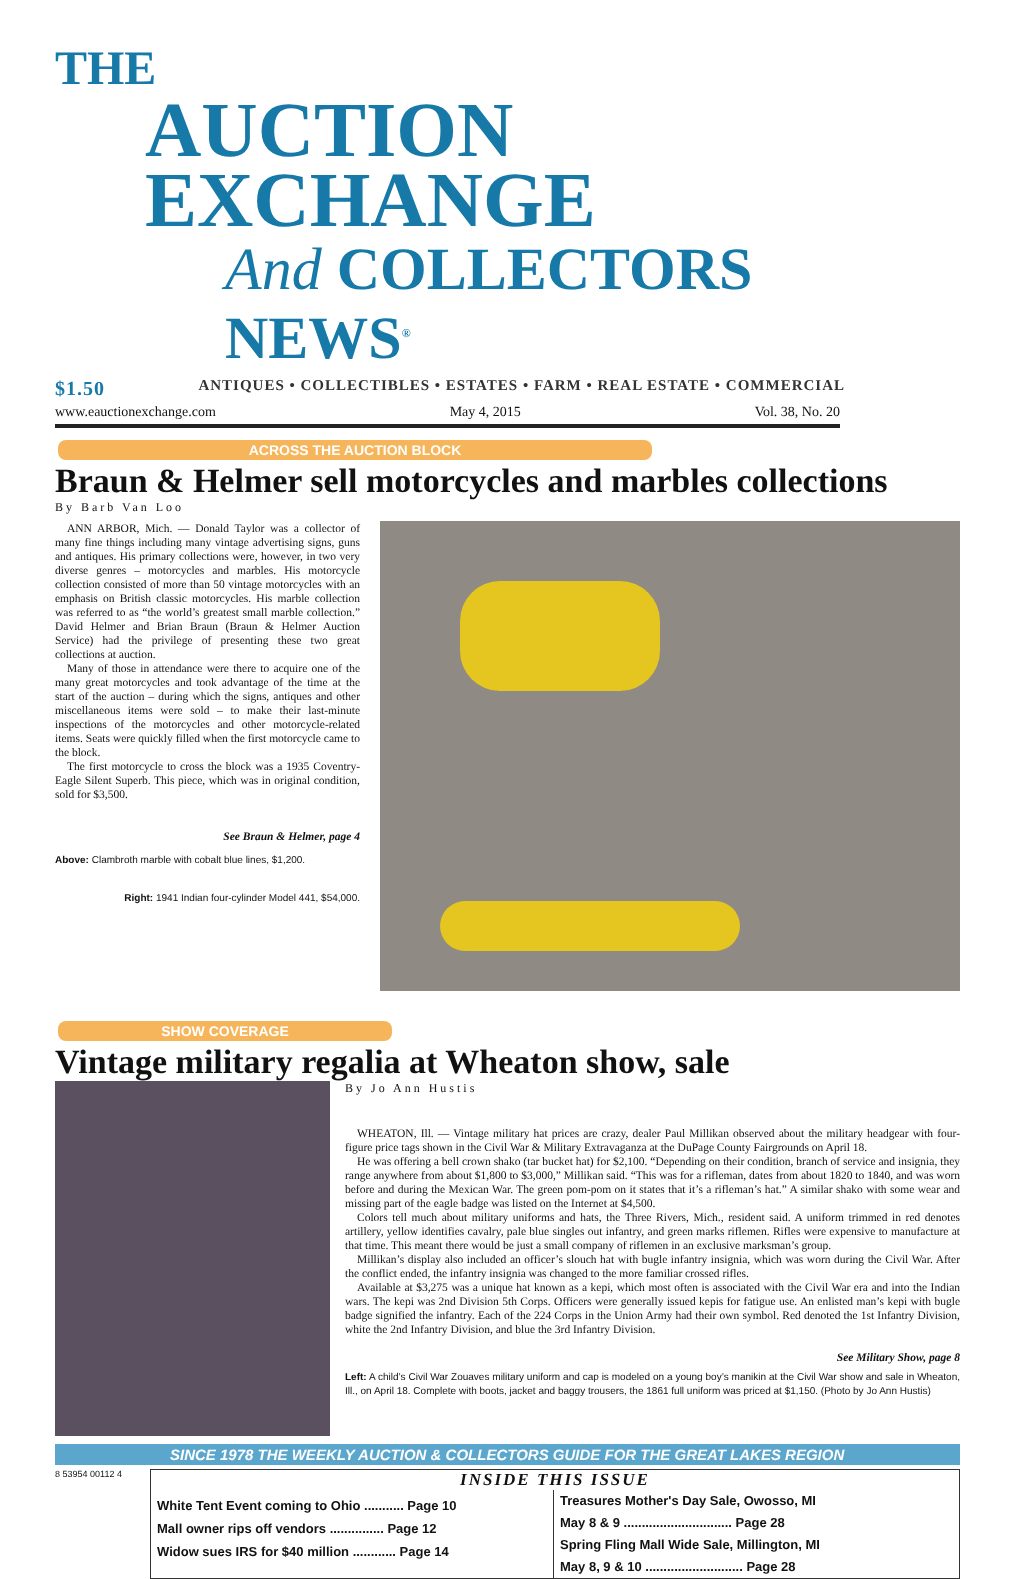THE
AUCTION EXCHANGE
And COLLECTORS NEWS<sup>®</sup>
$1.50 ANTIQUES • COLLECTIBLES • ESTATES • FARM • REAL ESTATE • COMMERCIAL
www.eauctionexchange.com May 4, 2015 Vol. 38, No. 20
ACROSS THE AUCTION BLOCK
Braun & Helmer sell motorcycles and marbles collections
By Barb Van Loo
ANN ARBOR, Mich. — Donald Taylor was a collector of many fine things including many vintage advertising signs, guns and antiques. His primary collections were, however, in two very diverse genres – motorcycles and marbles. His motorcycle collection consisted of more than 50 vintage motorcycles with an emphasis on British classic motorcycles. His marble collection was referred to as “the world’s greatest small marble collection.” David Helmer and Brian Braun (Braun & Helmer Auction Service) had the privilege of presenting these two great collections at auction.
Many of those in attendance were there to acquire one of the many great motorcycles and took advantage of the time at the start of the auction – during which the signs, antiques and other miscellaneous items were sold – to make their last-minute inspections of the motorcycles and other motorcycle-related items. Seats were quickly filled when the first motorcycle came to the block.
The first motorcycle to cross the block was a 1935 Coventry-Eagle Silent Superb. This piece, which was in original condition, sold for $3,500.
See Braun & Helmer, page 4
Above: Clambroth marble with cobalt blue lines, $1,200.
Right: 1941 Indian four-cylinder Model 441, $54,000.
SHOW COVERAGE
Vintage military regalia at Wheaton show, sale
By Jo Ann Hustis
WHEATON, Ill. — Vintage military hat prices are crazy, dealer Paul Millikan observed about the military headgear with four-figure price tags shown in the Civil War & Military Extravaganza at the DuPage County Fairgrounds on April 18.
He was offering a bell crown shako (tar bucket hat) for $2,100. “Depending on their condition, branch of service and insignia, they range anywhere from about $1,800 to $3,000,” Millikan said. “This was for a rifleman, dates from about 1820 to 1840, and was worn before and during the Mexican War. The green pom-pom on it states that it’s a rifleman’s hat.” A similar shako with some wear and missing part of the eagle badge was listed on the Internet at $4,500.
Colors tell much about military uniforms and hats, the Three Rivers, Mich., resident said. A uniform trimmed in red denotes artillery, yellow identifies cavalry, pale blue singles out infantry, and green marks riflemen. Rifles were expensive to manufacture at that time. This meant there would be just a small company of riflemen in an exclusive marksman’s group.
Millikan’s display also included an officer’s slouch hat with bugle infantry insignia, which was worn during the Civil War. After the conflict ended, the infantry insignia was changed to the more familiar crossed rifles.
Available at $3,275 was a unique hat known as a kepi, which most often is associated with the Civil War era and into the Indian wars. The kepi was 2nd Division 5th Corps. Officers were generally issued kepis for fatigue use. An enlisted man’s kepi with bugle badge signified the infantry. Each of the 224 Corps in the Union Army had their own symbol. Red denoted the 1st Infantry Division, white the 2nd Infantry Division, and blue the 3rd Infantry Division.
See Military Show, page 8
Left: A child’s Civil War Zouaves military uniform and cap is modeled on a young boy’s manikin at the Civil War show and sale in Wheaton, Ill., on April 18. Complete with boots, jacket and baggy trousers, the 1861 full uniform was priced at $1,150. (Photo by Jo Ann Hustis)
SINCE 1978 THE WEEKLY AUCTION & COLLECTORS GUIDE FOR THE GREAT LAKES REGION
8 53954 00112 4
INSIDE THIS ISSUE
White Tent Event coming to Ohio ........... Page 10
Mall owner rips off vendors ............... Page 12
Widow sues IRS for $40 million ............ Page 14
Treasures Mother's Day Sale, Owosso, MI
May 8 & 9 .............................. Page 28
Spring Fling Mall Wide Sale, Millington, MI
May 8, 9 & 10 ........................... Page 28